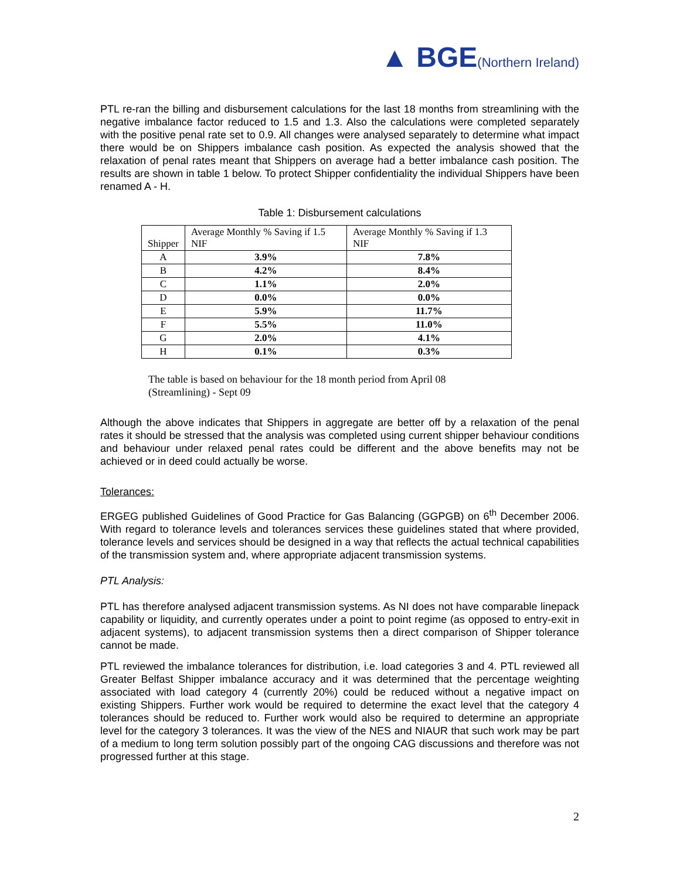▲ BGE(Northern Ireland)
PTL re-ran the billing and disbursement calculations for the last 18 months from streamlining with the negative imbalance factor reduced to 1.5 and 1.3. Also the calculations were completed separately with the positive penal rate set to 0.9. All changes were analysed separately to determine what impact there would be on Shippers imbalance cash position. As expected the analysis showed that the relaxation of penal rates meant that Shippers on average had a better imbalance cash position. The results are shown in table 1 below. To protect Shipper confidentiality the individual Shippers have been renamed A - H.
Table 1: Disbursement calculations
| Shipper | Average Monthly % Saving if 1.5 NIF | Average Monthly % Saving if 1.3 NIF |
| --- | --- | --- |
| A | 3.9% | 7.8% |
| B | 4.2% | 8.4% |
| C | 1.1% | 2.0% |
| D | 0.0% | 0.0% |
| E | 5.9% | 11.7% |
| F | 5.5% | 11.0% |
| G | 2.0% | 4.1% |
| H | 0.1% | 0.3% |
The table is based on behaviour for the 18 month period from April 08
(Streamlining) - Sept 09
Although the above indicates that Shippers in aggregate are better off by a relaxation of the penal rates it should be stressed that the analysis was completed using current shipper behaviour conditions and behaviour under relaxed penal rates could be different and the above benefits may not be achieved or in deed could actually be worse.
Tolerances:
ERGEG published Guidelines of Good Practice for Gas Balancing (GGPGB) on 6<sup>th</sup> December 2006. With regard to tolerance levels and tolerances services these guidelines stated that where provided, tolerance levels and services should be designed in a way that reflects the actual technical capabilities of the transmission system and, where appropriate adjacent transmission systems.
PTL Analysis:
PTL has therefore analysed adjacent transmission systems. As NI does not have comparable linepack capability or liquidity, and currently operates under a point to point regime (as opposed to entry-exit in adjacent systems), to adjacent transmission systems then a direct comparison of Shipper tolerance cannot be made.
PTL reviewed the imbalance tolerances for distribution, i.e. load categories 3 and 4. PTL reviewed all Greater Belfast Shipper imbalance accuracy and it was determined that the percentage weighting associated with load category 4 (currently 20%) could be reduced without a negative impact on existing Shippers. Further work would be required to determine the exact level that the category 4 tolerances should be reduced to. Further work would also be required to determine an appropriate level for the category 3 tolerances. It was the view of the NES and NIAUR that such work may be part of a medium to long term solution possibly part of the ongoing CAG discussions and therefore was not progressed further at this stage.
2